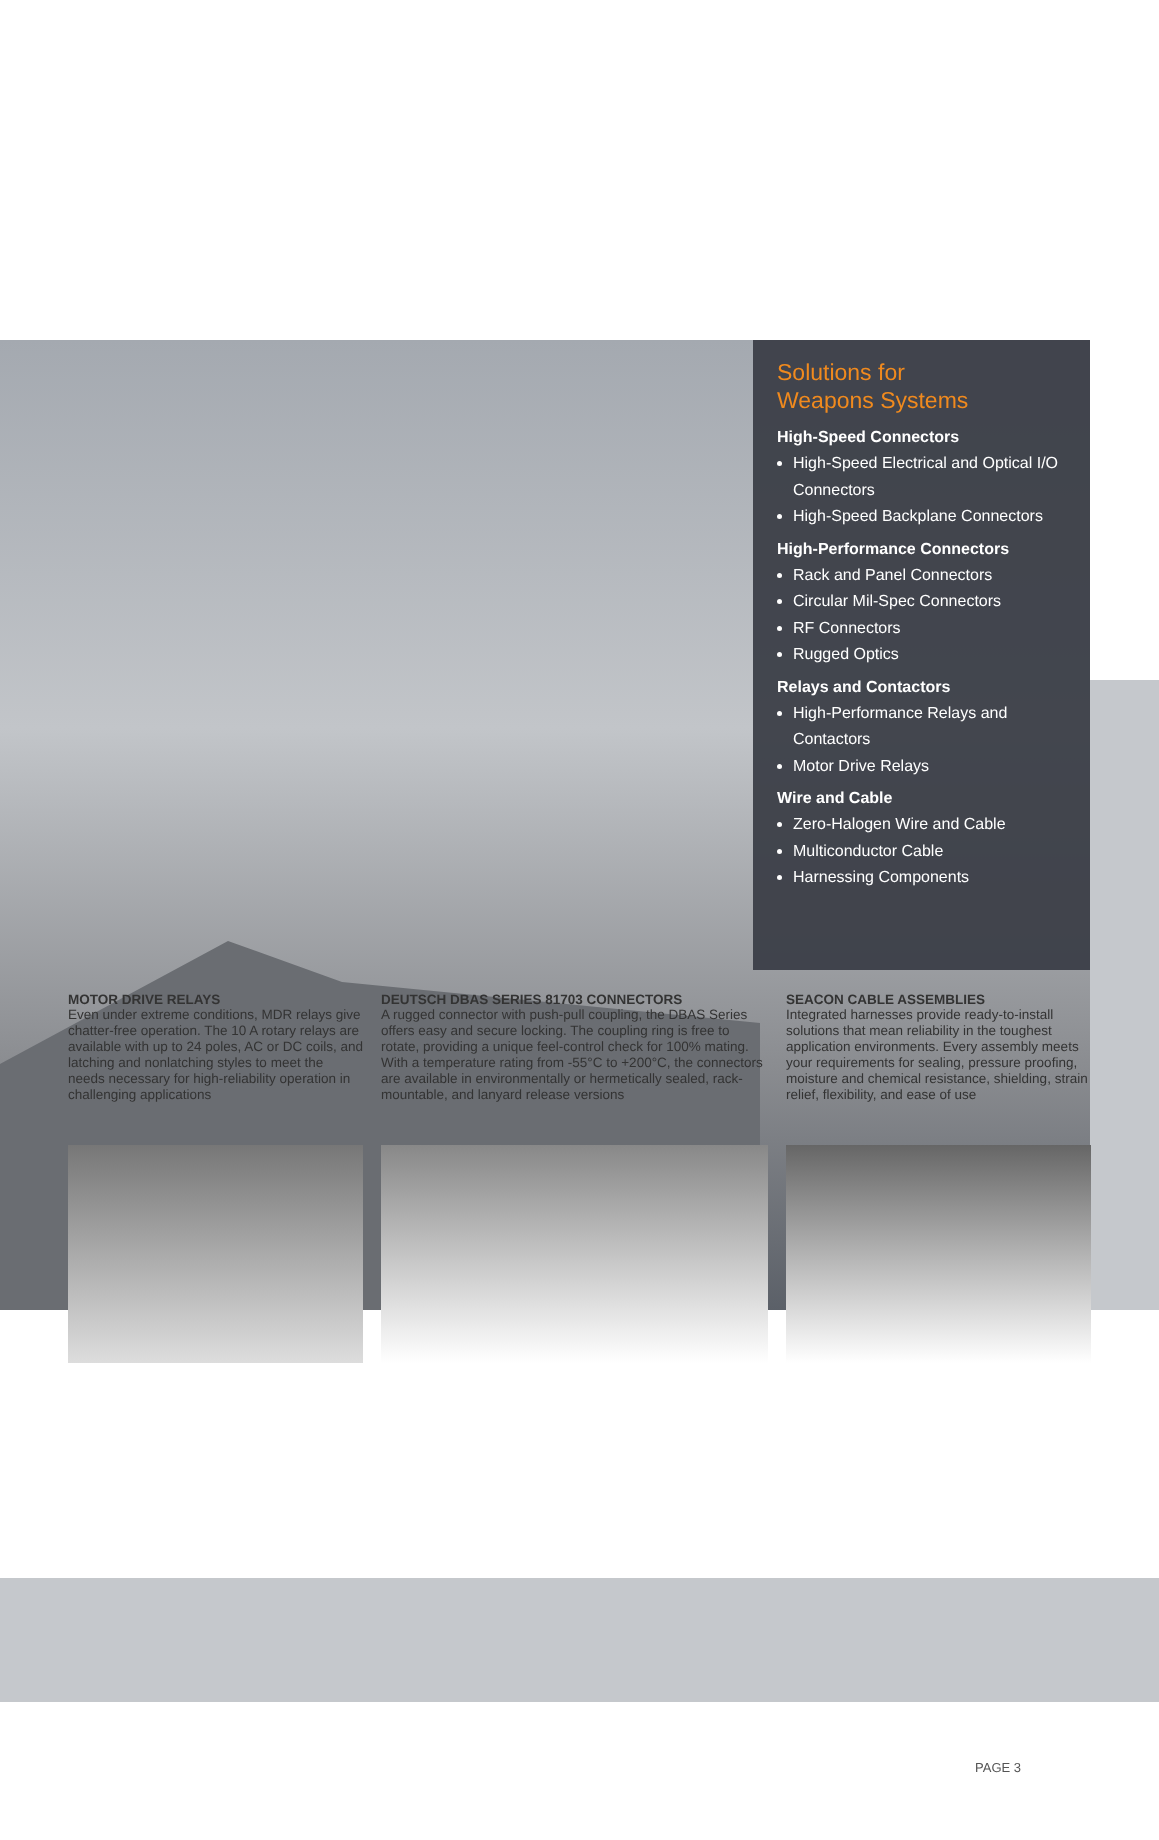Solutions for
Weapons Systems
High-Speed Connectors
High-Speed Electrical and Optical I/O Connectors
High-Speed Backplane Connectors
High-Performance Connectors
Rack and Panel Connectors
Circular Mil-Spec Connectors
RF Connectors
Rugged Optics
Relays and Contactors
High-Performance Relays and Contactors
Motor Drive Relays
Wire and Cable
Zero-Halogen Wire and Cable
Multiconductor Cable
Harnessing Components
MOTOR DRIVE RELAYS
Even under extreme conditions, MDR relays give chatter-free operation. The 10 A rotary relays are available with up to 24 poles, AC or DC coils, and latching and nonlatching styles to meet the needs necessary for high-reliability operation in challenging applications
DEUTSCH DBAS SERIES 81703 CONNECTORS
A rugged connector with push-pull coupling, the DBAS Series offers easy and secure locking. The coupling ring is free to rotate, providing a unique feel-control check for 100% mating. With a temperature rating from -55°C to +200°C, the connectors are available in environmentally or hermetically sealed, rack-mountable, and lanyard release versions
SEACON CABLE ASSEMBLIES
Integrated harnesses provide ready-to-install solutions that mean reliability in the toughest application environments. Every assembly meets your requirements for sealing, pressure proofing, moisture and chemical resistance, shielding, strain relief, flexibility, and ease of use
PAGE 3